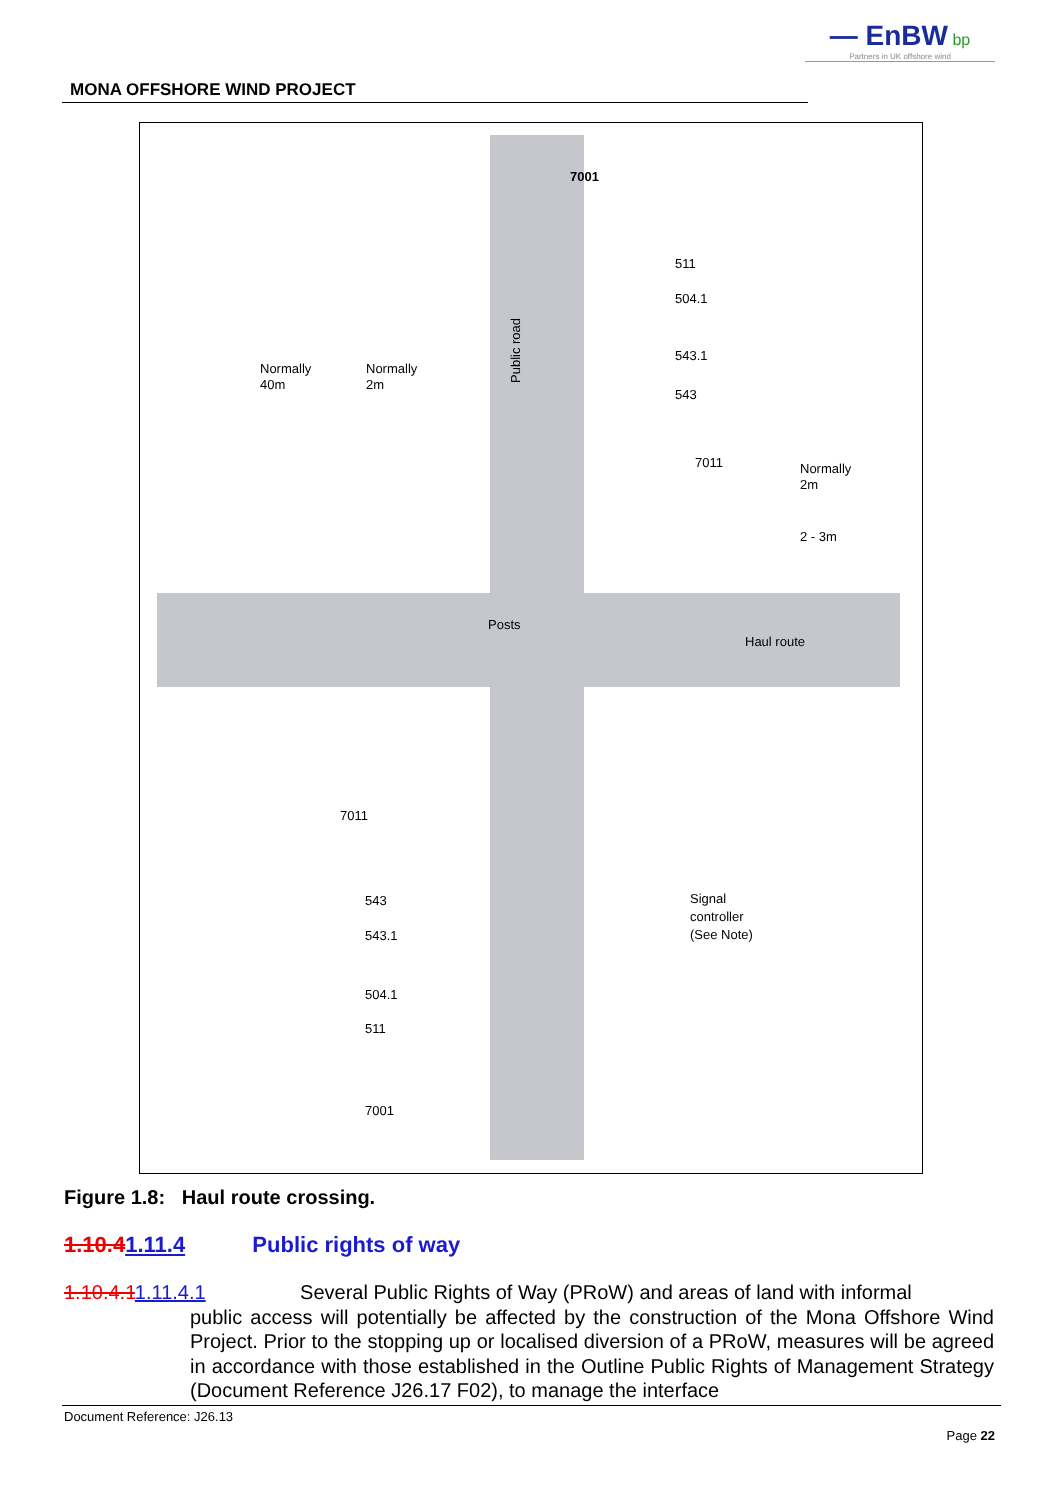— EnBW bp
Partners in UK offshore wind
MONA OFFSHORE WIND PROJECT
7001
511
504.1
543.1
543
7011
Normally
40m
Normally
2m
Normally
2m
2 - 3m
Posts
Haul route
7011
543
543.1
504.1
511
7001
Signal
controller
(See Note)
Public road
Figure 1.8: Haul route crossing.
1.10.41.11.4 Public rights of way
1.10.4.11.11.4.1 Several Public Rights of Way (PRoW) and areas of land with informal
public access will potentially be affected by the construction of the Mona Offshore Wind Project. Prior to the stopping up or localised diversion of a PRoW, measures will be agreed in accordance with those established in the Outline Public Rights of Management Strategy (Document Reference J26.17 F02), to manage the interface
Document Reference: J26.13
Page 22